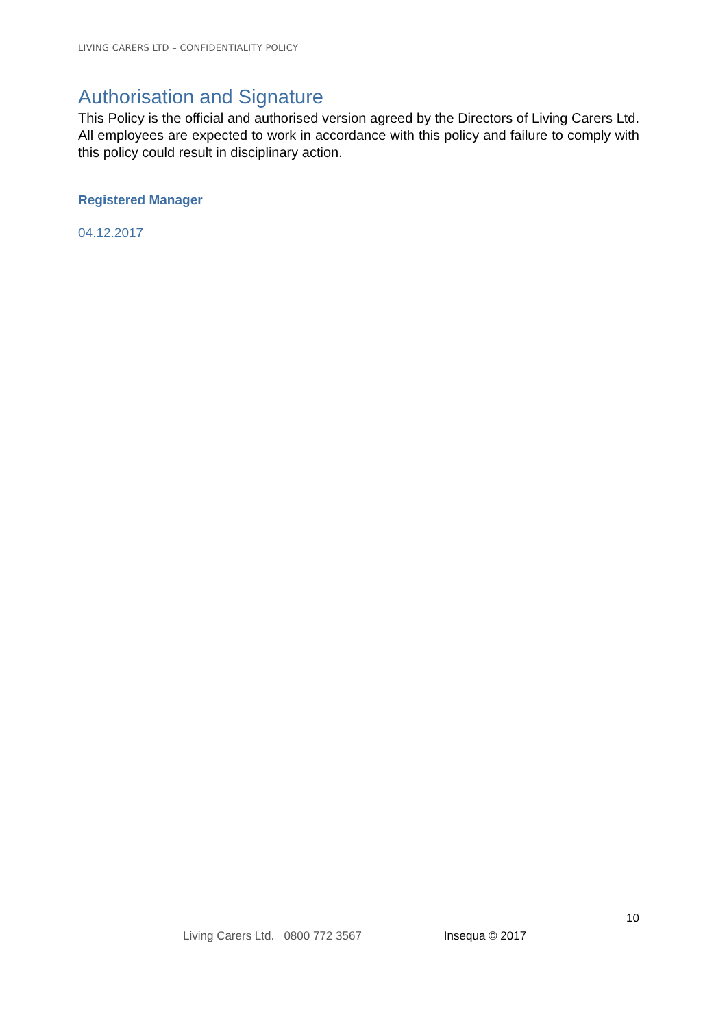LIVING CARERS LTD – CONFIDENTIALITY POLICY
Authorisation and Signature
This Policy is the official and authorised version agreed by the Directors of Living Carers Ltd. All employees are expected to work in accordance with this policy and failure to comply with this policy could result in disciplinary action.
Registered Manager
04.12.2017
10
Living Carers Ltd. 0800 772 3567 Insequa © 2017